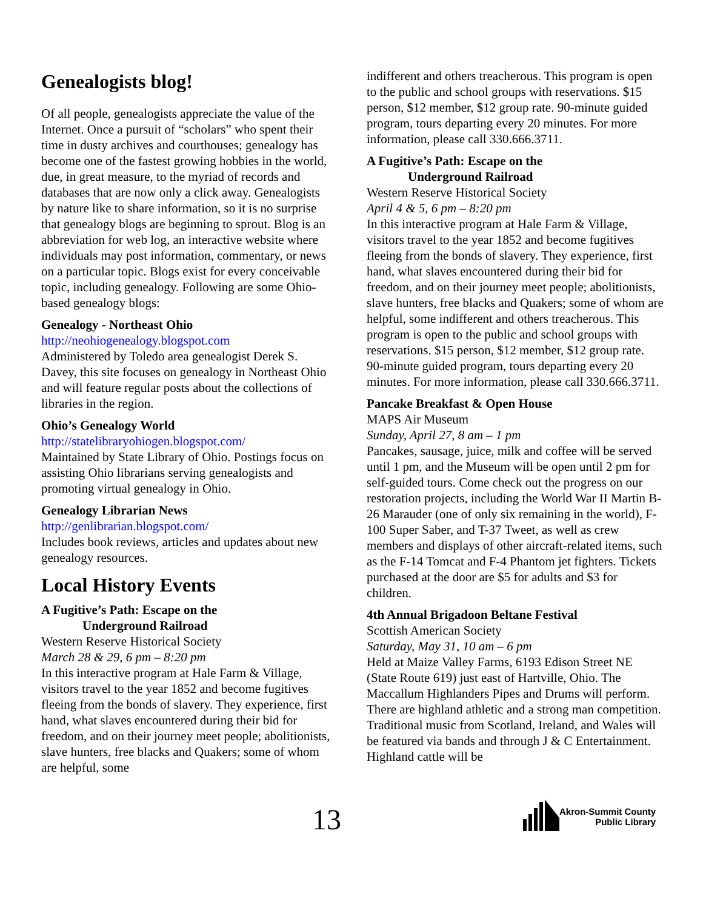Genealogists blog!
Of all people, genealogists appreciate the value of the Internet. Once a pursuit of “scholars” who spent their time in dusty archives and courthouses; genealogy has become one of the fastest growing hobbies in the world, due, in great measure, to the myriad of records and databases that are now only a click away. Genealogists by nature like to share information, so it is no surprise that genealogy blogs are beginning to sprout. Blog is an abbreviation for web log, an interactive website where individuals may post information, commentary, or news on a particular topic. Blogs exist for every conceivable topic, including genealogy. Following are some Ohio-based genealogy blogs:
Genealogy - Northeast Ohio
http://neohiogenealogy.blogspot.com
Administered by Toledo area genealogist Derek S. Davey, this site focuses on genealogy in Northeast Ohio and will feature regular posts about the collections of libraries in the region.
Ohio’s Genealogy World
http://statelibraryohiogen.blogspot.com/
Maintained by State Library of Ohio. Postings focus on assisting Ohio librarians serving genealogists and promoting virtual genealogy in Ohio.
Genealogy Librarian News
http://genlibrarian.blogspot.com/
Includes book reviews, articles and updates about new genealogy resources.
Local History Events
A Fugitive’s Path: Escape on the
Underground Railroad
Western Reserve Historical Society
March 28 & 29, 6 pm – 8:20 pm
In this interactive program at Hale Farm & Village, visitors travel to the year 1852 and become fugitives fleeing from the bonds of slavery. They experience, first hand, what slaves encountered during their bid for freedom, and on their journey meet people; abolitionists, slave hunters, free blacks and Quakers; some of whom are helpful, some
indifferent and others treacherous. This program is open to the public and school groups with reservations. $15 person, $12 member, $12 group rate. 90-minute guided program, tours departing every 20 minutes. For more information, please call 330.666.3711.
A Fugitive’s Path: Escape on the
Underground Railroad
Western Reserve Historical Society
April 4 & 5, 6 pm – 8:20 pm
In this interactive program at Hale Farm & Village, visitors travel to the year 1852 and become fugitives fleeing from the bonds of slavery. They experience, first hand, what slaves encountered during their bid for freedom, and on their journey meet people; abolitionists, slave hunters, free blacks and Quakers; some of whom are helpful, some indifferent and others treacherous. This program is open to the public and school groups with reservations. $15 person, $12 member, $12 group rate. 90-minute guided program, tours departing every 20 minutes. For more information, please call 330.666.3711.
Pancake Breakfast & Open House
MAPS Air Museum
Sunday, April 27, 8 am – 1 pm
Pancakes, sausage, juice, milk and coffee will be served until 1 pm, and the Museum will be open until 2 pm for self-guided tours. Come check out the progress on our restoration projects, including the World War II Martin B-26 Marauder (one of only six remaining in the world), F-100 Super Saber, and T-37 Tweet, as well as crew members and displays of other aircraft-related items, such as the F-14 Tomcat and F-4 Phantom jet fighters. Tickets purchased at the door are $5 for adults and $3 for children.
4th Annual Brigadoon Beltane Festival
Scottish American Society
Saturday, May 31, 10 am – 6 pm
Held at Maize Valley Farms, 6193 Edison Street NE (State Route 619) just east of Hartville, Ohio. The Maccallum Highlanders Pipes and Drums will perform. There are highland athletic and a strong man competition. Traditional music from Scotland, Ireland, and Wales will be featured via bands and through J & C Entertainment. Highland cattle will be
13
Akron-Summit County
Public Library